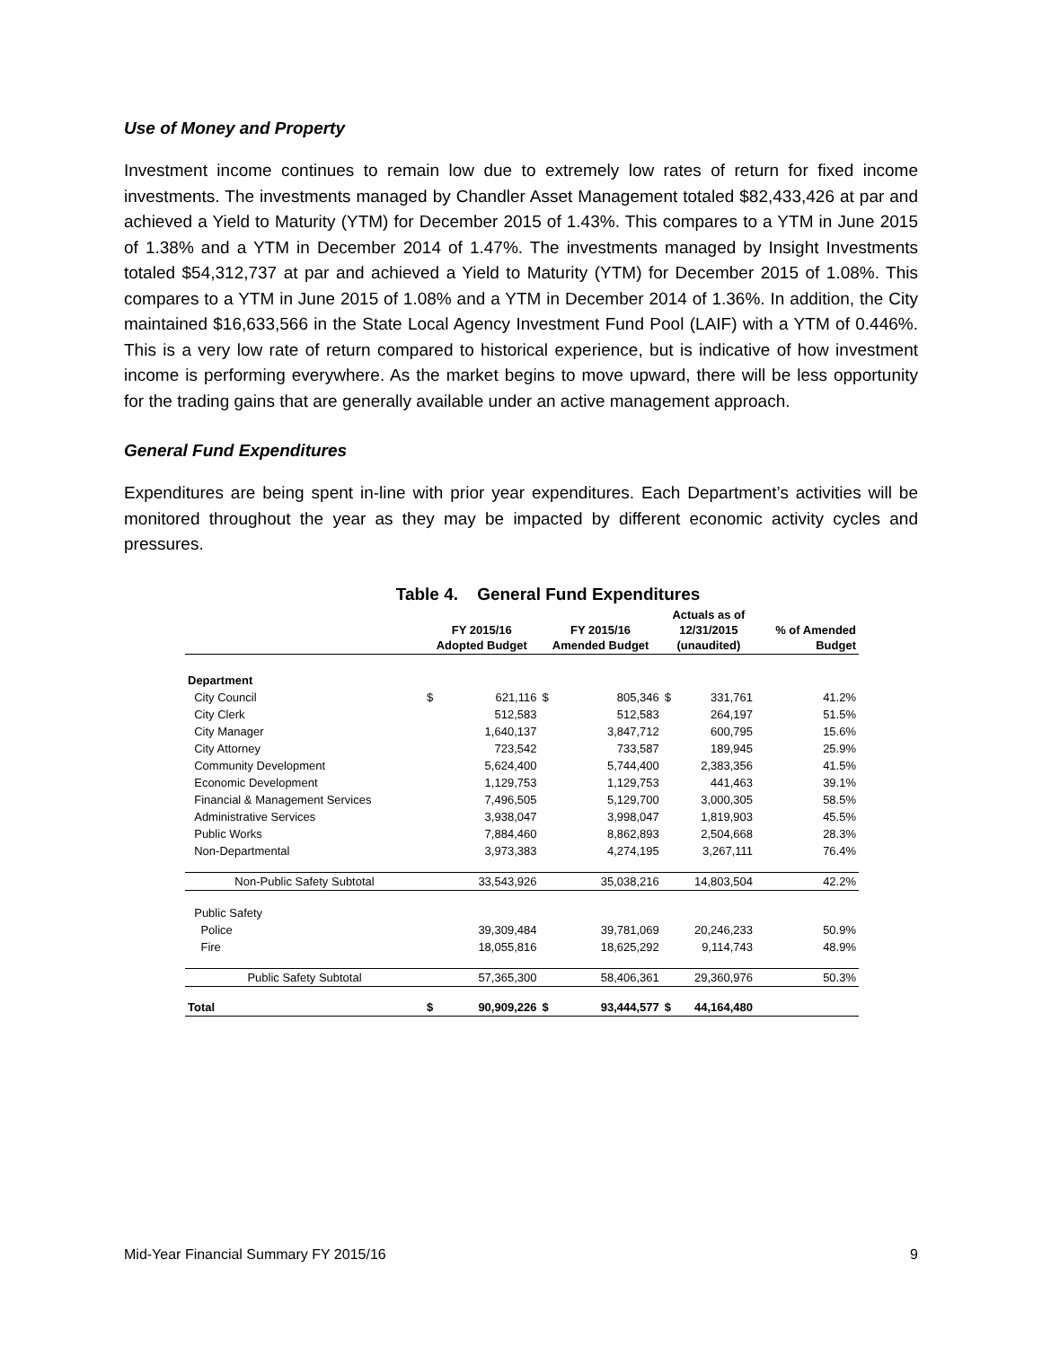Use of Money and Property
Investment income continues to remain low due to extremely low rates of return for fixed income investments. The investments managed by Chandler Asset Management totaled $82,433,426 at par and achieved a Yield to Maturity (YTM) for December 2015 of 1.43%. This compares to a YTM in June 2015 of 1.38% and a YTM in December 2014 of 1.47%. The investments managed by Insight Investments totaled $54,312,737 at par and achieved a Yield to Maturity (YTM) for December 2015 of 1.08%. This compares to a YTM in June 2015 of 1.08% and a YTM in December 2014 of 1.36%. In addition, the City maintained $16,633,566 in the State Local Agency Investment Fund Pool (LAIF) with a YTM of 0.446%. This is a very low rate of return compared to historical experience, but is indicative of how investment income is performing everywhere. As the market begins to move upward, there will be less opportunity for the trading gains that are generally available under an active management approach.
General Fund Expenditures
Expenditures are being spent in-line with prior year expenditures. Each Department’s activities will be monitored throughout the year as they may be impacted by different economic activity cycles and pressures.
Table 4. General Fund Expenditures
| | FY 2015/16 Adopted Budget | | FY 2015/16 Amended Budget | | Actuals as of 12/31/2015 (unaudited) | | % of Amended Budget |
| --- | --- | --- | --- | --- | --- | --- | --- |
| Department | | | | | | | |
| City Council | $ | 621,116 | $ | 805,346 | $ | 331,761 | 41.2% |
| City Clerk | | 512,583 | | 512,583 | | 264,197 | 51.5% |
| City Manager | | 1,640,137 | | 3,847,712 | | 600,795 | 15.6% |
| City Attorney | | 723,542 | | 733,587 | | 189,945 | 25.9% |
| Community Development | | 5,624,400 | | 5,744,400 | | 2,383,356 | 41.5% |
| Economic Development | | 1,129,753 | | 1,129,753 | | 441,463 | 39.1% |
| Financial & Management Services | | 7,496,505 | | 5,129,700 | | 3,000,305 | 58.5% |
| Administrative Services | | 3,938,047 | | 3,998,047 | | 1,819,903 | 45.5% |
| Public Works | | 7,884,460 | | 8,862,893 | | 2,504,668 | 28.3% |
| Non-Departmental | | 3,973,383 | | 4,274,195 | | 3,267,111 | 76.4% |
| Non-Public Safety Subtotal | | 33,543,926 | | 35,038,216 | | 14,803,504 | 42.2% |
| Public Safety | | | | | | | |
| Police | | 39,309,484 | | 39,781,069 | | 20,246,233 | 50.9% |
| Fire | | 18,055,816 | | 18,625,292 | | 9,114,743 | 48.9% |
| Public Safety Subtotal | | 57,365,300 | | 58,406,361 | | 29,360,976 | 50.3% |
| Total | $ | 90,909,226 | $ | 93,444,577 | $ | 44,164,480 | |
Mid-Year Financial Summary FY 2015/16 9